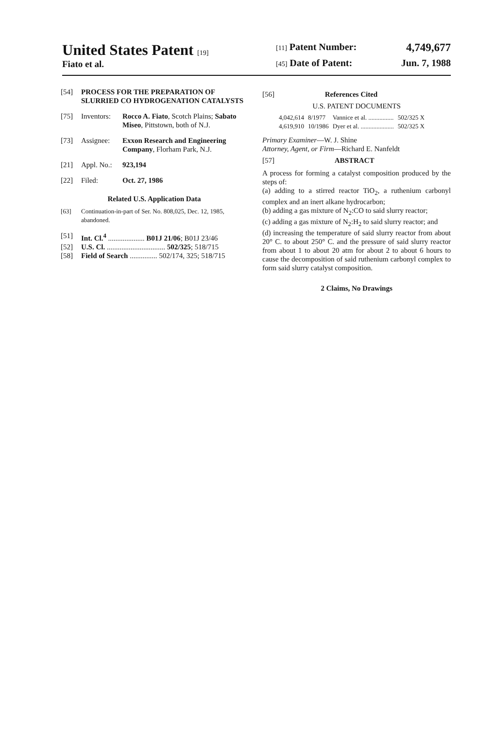United States Patent [19]
Fiato et al.
[11] Patent Number: 4,749,677
[45] Date of Patent: Jun. 7, 1988
[54] PROCESS FOR THE PREPARATION OF SLURRIED CO HYDROGENATION CATALYSTS
[75] Inventors: Rocco A. Fiato, Scotch Plains; Sabato Miseo, Pittstown, both of N.J.
[73] Assignee: Exxon Research and Engineering Company, Florham Park, N.J.
[21] Appl. No.: 923,194
[22] Filed: Oct. 27, 1986
Related U.S. Application Data
[63] Continuation-in-part of Ser. No. 808,025, Dec. 12, 1985, abandoned.
[51] Int. Cl.<sup>4</sup> .................... B01J 21/06; B01J 23/46
[52] U.S. Cl. ................................ 502/325; 518/715
[58] Field of Search ............... 502/174, 325; 518/715
[56] References Cited
U.S. PATENT DOCUMENTS
| 4,042,614 | 8/1977 | Vannice et al. ................ | 502/325 X |
| 4,619,910 | 10/1986 | Dyer et al. ..................... | 502/325 X |
Primary Examiner—W. J. Shine
Attorney, Agent, or Firm—Richard E. Nanfeldt
[57] ABSTRACT
A process for forming a catalyst composition produced by the steps of:
(a) adding to a stirred reactor TiO<sub>2</sub>, a ruthenium carbonyl complex and an inert alkane hydrocarbon;
(b) adding a gas mixture of N<sub>2</sub>:CO to said slurry reactor;
(c) adding a gas mixture of N<sub>2</sub>:H<sub>2</sub> to said slurry reactor; and
(d) increasing the temperature of said slurry reactor from about 20° C. to about 250° C. and the pressure of said slurry reactor from about 1 to about 20 atm for about 2 to about 6 hours to cause the decomposition of said ruthenium carbonyl complex to form said slurry catalyst composition.
2 Claims, No Drawings